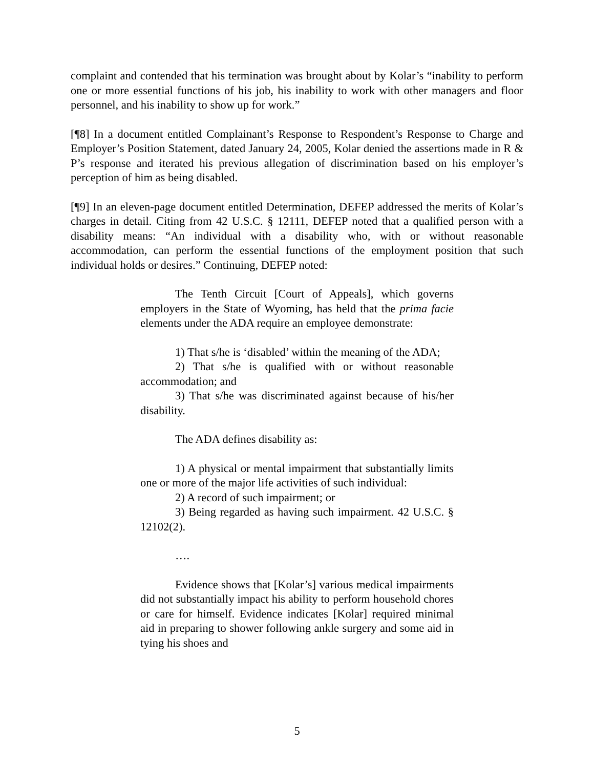complaint and contended that his termination was brought about by Kolar’s “inability to perform one or more essential functions of his job, his inability to work with other managers and floor personnel, and his inability to show up for work.”
[¶8] In a document entitled Complainant’s Response to Respondent’s Response to Charge and Employer’s Position Statement, dated January 24, 2005, Kolar denied the assertions made in R & P’s response and iterated his previous allegation of discrimination based on his employer’s perception of him as being disabled.
[¶9] In an eleven-page document entitled Determination, DEFEP addressed the merits of Kolar’s charges in detail. Citing from 42 U.S.C. § 12111, DEFEP noted that a qualified person with a disability means: “An individual with a disability who, with or without reasonable accommodation, can perform the essential functions of the employment position that such individual holds or desires.” Continuing, DEFEP noted:
The Tenth Circuit [Court of Appeals], which governs employers in the State of Wyoming, has held that the prima facie elements under the ADA require an employee demonstrate:
1) That s/he is ‘disabled’ within the meaning of the ADA;
2) That s/he is qualified with or without reasonable accommodation; and
3) That s/he was discriminated against because of his/her disability.
The ADA defines disability as:
1) A physical or mental impairment that substantially limits one or more of the major life activities of such individual:
2) A record of such impairment; or
3) Being regarded as having such impairment. 42 U.S.C. § 12102(2).
….
Evidence shows that [Kolar’s] various medical impairments did not substantially impact his ability to perform household chores or care for himself. Evidence indicates [Kolar] required minimal aid in preparing to shower following ankle surgery and some aid in tying his shoes and
5